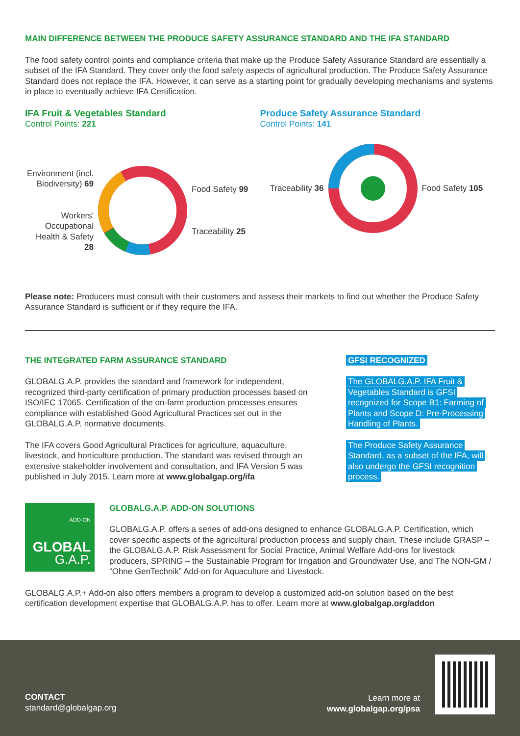MAIN DIFFERENCE BETWEEN THE PRODUCE SAFETY ASSURANCE STANDARD AND THE IFA STANDARD
The food safety control points and compliance criteria that make up the Produce Safety Assurance Standard are essentially a subset of the IFA Standard. They cover only the food safety aspects of agricultural production. The Produce Safety Assurance Standard does not replace the IFA. However, it can serve as a starting point for gradually developing mechanisms and systems in place to eventually achieve IFA Certification.
IFA Fruit & Vegetables Standard
Control Points: 221
Environment (incl. Biodiversity) 69
Workers' Occupational Health & Safety 28
Food Safety 99
Traceability 25
Produce Safety Assurance Standard
Control Points: 141
Traceability 36
Food Safety 105
Please note: Producers must consult with their customers and assess their markets to find out whether the Produce Safety Assurance Standard is sufficient or if they require the IFA.
THE INTEGRATED FARM ASSURANCE STANDARD
GLOBALG.A.P. provides the standard and framework for independent, recognized third-party certification of primary production processes based on ISO/IEC 17065. Certification of the on-farm production processes ensures compliance with established Good Agricultural Practices set out in the GLOBALG.A.P. normative documents.
The IFA covers Good Agricultural Practices for agriculture, aquaculture, livestock, and horticulture production. The standard was revised through an extensive stakeholder involvement and consultation, and IFA Version 5 was published in July 2015. Learn more at www.globalgap.org/ifa
GFSI RECOGNIZED
The GLOBALG.A.P. IFA Fruit & Vegetables Standard is GFSI recognized for Scope B1: Farming of Plants and Scope D: Pre-Processing Handling of Plants.
The Produce Safety Assurance Standard, as a subset of the IFA, will also undergo the GFSI recognition process.
ADD-ON
GLOBAL
G.A.P.
GLOBALG.A.P. ADD-ON SOLUTIONS
GLOBALG.A.P. offers a series of add-ons designed to enhance GLOBALG.A.P. Certification, which cover specific aspects of the agricultural production process and supply chain. These include GRASP – the GLOBALG.A.P. Risk Assessment for Social Practice, Animal Welfare Add-ons for livestock producers, SPRING – the Sustainable Program for Irrigation and Groundwater Use, and The NON-GM / “Ohne GenTechnik” Add-on for Aquaculture and Livestock.
GLOBALG.A.P.+ Add-on also offers members a program to develop a customized add-on solution based on the best certification development expertise that GLOBALG.A.P. has to offer. Learn more at www.globalgap.org/addon
CONTACT
standard@globalgap.org
Learn more at
www.globalgap.org/psa